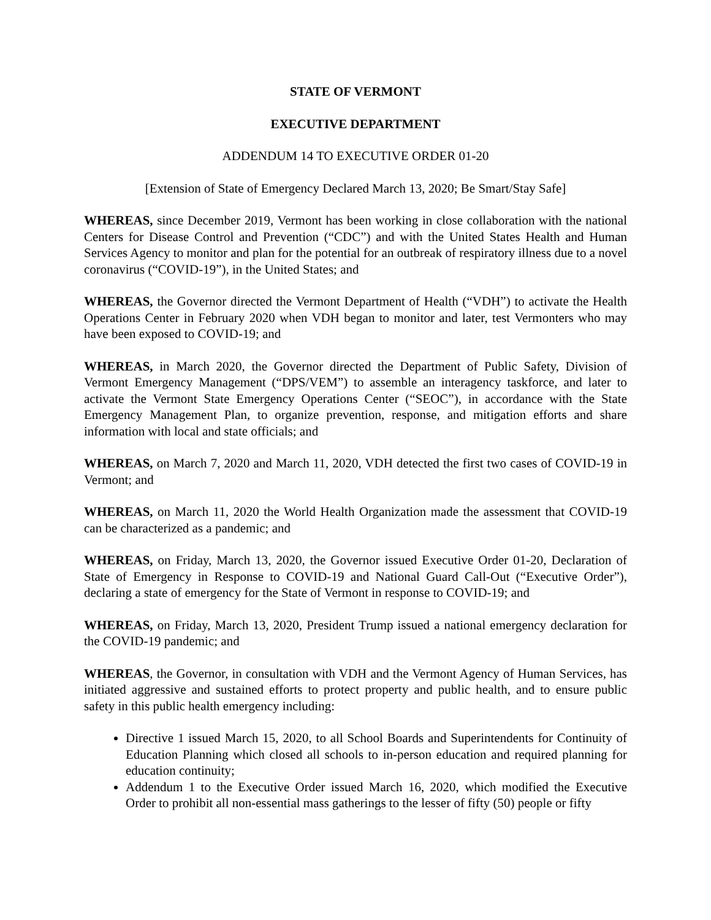STATE OF VERMONT
EXECUTIVE DEPARTMENT
ADDENDUM 14 TO EXECUTIVE ORDER 01-20
[Extension of State of Emergency Declared March 13, 2020; Be Smart/Stay Safe]
WHEREAS, since December 2019, Vermont has been working in close collaboration with the national Centers for Disease Control and Prevention (“CDC”) and with the United States Health and Human Services Agency to monitor and plan for the potential for an outbreak of respiratory illness due to a novel coronavirus (“COVID-19”), in the United States; and
WHEREAS, the Governor directed the Vermont Department of Health (“VDH”) to activate the Health Operations Center in February 2020 when VDH began to monitor and later, test Vermonters who may have been exposed to COVID-19; and
WHEREAS, in March 2020, the Governor directed the Department of Public Safety, Division of Vermont Emergency Management (“DPS/VEM”) to assemble an interagency taskforce, and later to activate the Vermont State Emergency Operations Center (“SEOC”), in accordance with the State Emergency Management Plan, to organize prevention, response, and mitigation efforts and share information with local and state officials; and
WHEREAS, on March 7, 2020 and March 11, 2020, VDH detected the first two cases of COVID-19 in Vermont; and
WHEREAS, on March 11, 2020 the World Health Organization made the assessment that COVID-19 can be characterized as a pandemic; and
WHEREAS, on Friday, March 13, 2020, the Governor issued Executive Order 01-20, Declaration of State of Emergency in Response to COVID-19 and National Guard Call-Out (“Executive Order”), declaring a state of emergency for the State of Vermont in response to COVID-19; and
WHEREAS, on Friday, March 13, 2020, President Trump issued a national emergency declaration for the COVID-19 pandemic; and
WHEREAS, the Governor, in consultation with VDH and the Vermont Agency of Human Services, has initiated aggressive and sustained efforts to protect property and public health, and to ensure public safety in this public health emergency including:
Directive 1 issued March 15, 2020, to all School Boards and Superintendents for Continuity of Education Planning which closed all schools to in-person education and required planning for education continuity;
Addendum 1 to the Executive Order issued March 16, 2020, which modified the Executive Order to prohibit all non-essential mass gatherings to the lesser of fifty (50) people or fifty